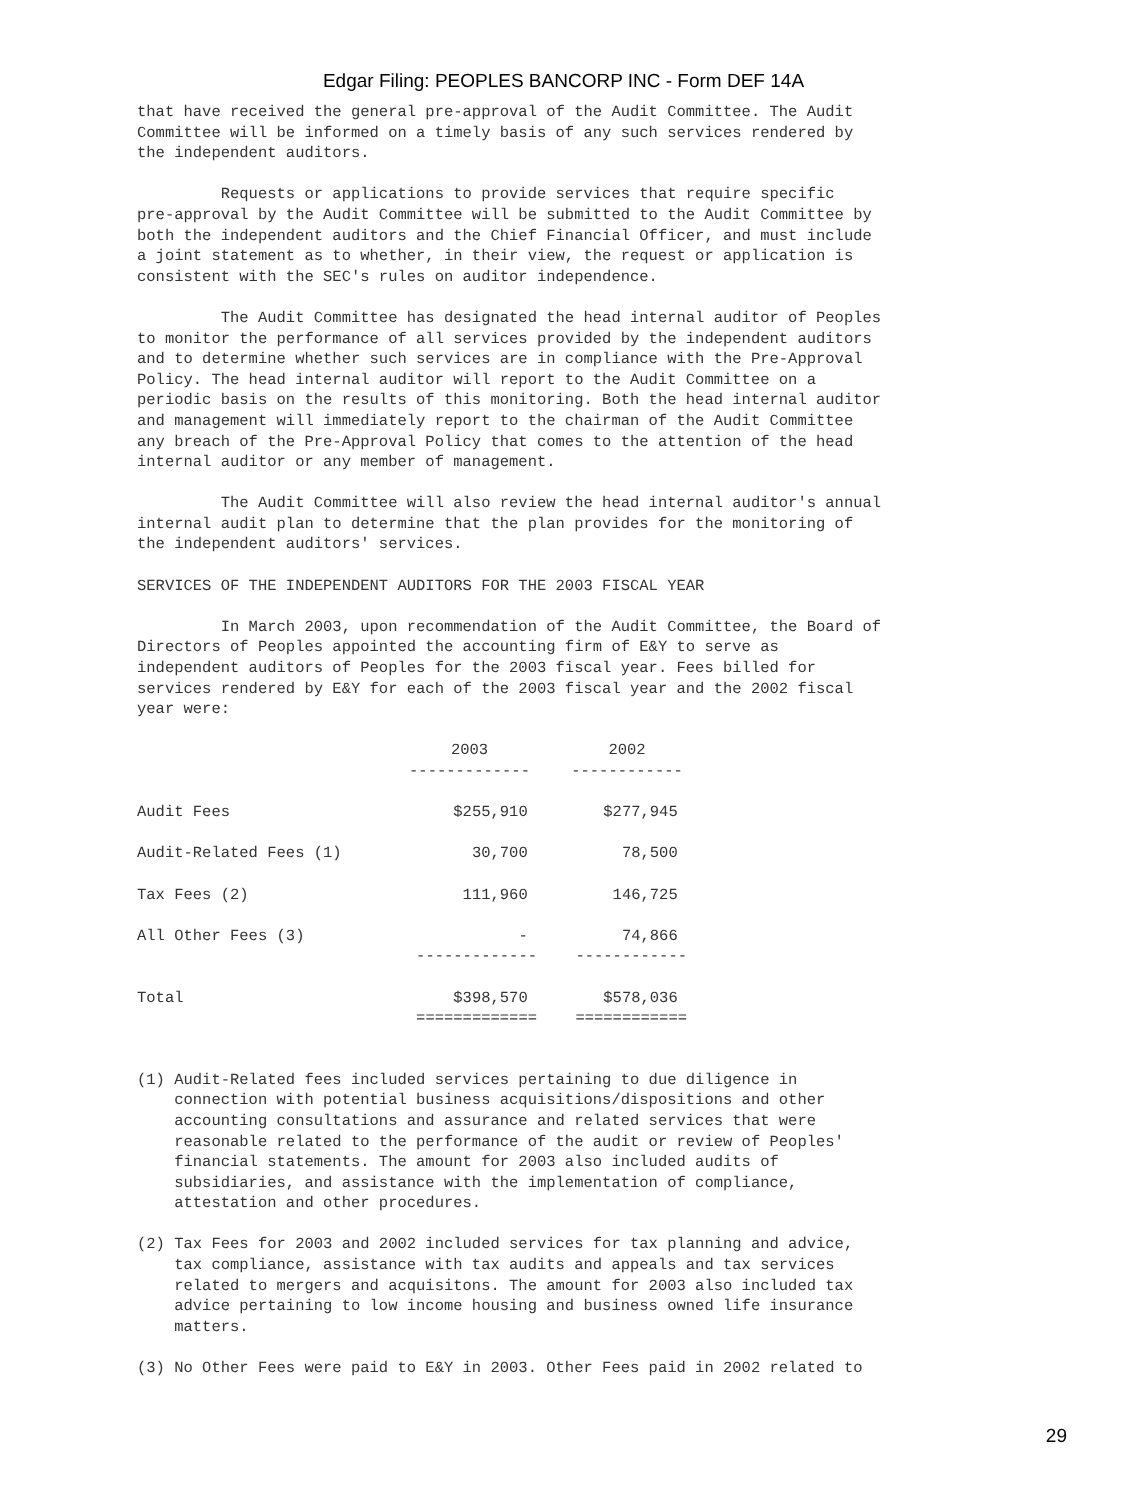Edgar Filing: PEOPLES BANCORP INC - Form DEF 14A
that have received the general pre-approval of the Audit Committee. The Audit
Committee will be informed on a timely basis of any such services rendered by
the independent auditors.
         Requests or applications to provide services that require specific
pre-approval by the Audit Committee will be submitted to the Audit Committee by
both the independent auditors and the Chief Financial Officer, and must include
a joint statement as to whether, in their view, the request or application is
consistent with the SEC's rules on auditor independence.
         The Audit Committee has designated the head internal auditor of Peoples
to monitor the performance of all services provided by the independent auditors
and to determine whether such services are in compliance with the Pre-Approval
Policy. The head internal auditor will report to the Audit Committee on a
periodic basis on the results of this monitoring. Both the head internal auditor
and management will immediately report to the chairman of the Audit Committee
any breach of the Pre-Approval Policy that comes to the attention of the head
internal auditor or any member of management.
         The Audit Committee will also review the head internal auditor's annual
internal audit plan to determine that the plan provides for the monitoring of
the independent auditors' services.
SERVICES OF THE INDEPENDENT AUDITORS FOR THE 2003 FISCAL YEAR
         In March 2003, upon recommendation of the Audit Committee, the Board of
Directors of Peoples appointed the accounting firm of E&Y to serve as
independent auditors of Peoples for the 2003 fiscal year. Fees billed for
services rendered by E&Y for each of the 2003 fiscal year and the 2002 fiscal
year were:
| | 2003 ------------- | | 2002 ------------ |
| --- | --- | --- | --- |
| Audit Fees | $255,910 | | $277,945 |
| Audit-Related Fees (1) | 30,700 | | 78,500 |
| Tax Fees (2) | 111,960 | | 146,725 |
| All Other Fees (3) | - ------------- | | 74,866 ------------ |
| Total | $398,570 ============= | | $578,036 ============ |
(1) Audit-Related fees included services pertaining to due diligence in
    connection with potential business acquisitions/dispositions and other
    accounting consultations and assurance and related services that were
    reasonable related to the performance of the audit or review of Peoples'
    financial statements. The amount for 2003 also included audits of
    subsidiaries, and assistance with the implementation of compliance,
    attestation and other procedures.
(2) Tax Fees for 2003 and 2002 included services for tax planning and advice,
    tax compliance, assistance with tax audits and appeals and tax services
    related to mergers and acquisitons. The amount for 2003 also included tax
    advice pertaining to low income housing and business owned life insurance
    matters.
(3) No Other Fees were paid to E&Y in 2003. Other Fees paid in 2002 related to
29